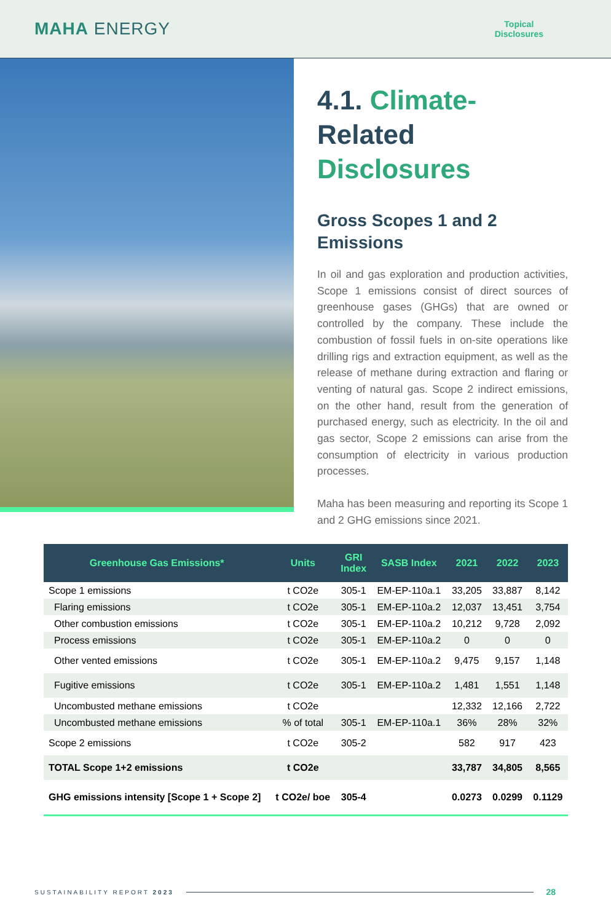MAHA ENERGY
Topical
Disclosures
4.1. Climate-
Related Disclosures
Gross Scopes 1 and 2
Emissions
In oil and gas exploration and production activities, Scope 1 emissions consist of direct sources of greenhouse gases (GHGs) that are owned or controlled by the company. These include the combustion of fossil fuels in on-site operations like drilling rigs and extraction equipment, as well as the release of methane during extraction and flaring or venting of natural gas. Scope 2 indirect emissions, on the other hand, result from the generation of purchased energy, such as electricity. In the oil and gas sector, Scope 2 emissions can arise from the consumption of electricity in various production processes.
Maha has been measuring and reporting its Scope 1 and 2 GHG emissions since 2021.
| Greenhouse Gas Emissions* | Units | GRI Index | SASB Index | 2021 | 2022 | 2023 |
| --- | --- | --- | --- | --- | --- | --- |
| Scope 1 emissions | t CO2e | 305-1 | EM-EP-110a.1 | 33,205 | 33,887 | 8,142 |
| Flaring emissions | t CO2e | 305-1 | EM-EP-110a.2 | 12,037 | 13,451 | 3,754 |
| Other combustion emissions | t CO2e | 305-1 | EM-EP-110a.2 | 10,212 | 9,728 | 2,092 |
| Process emissions | t CO2e | 305-1 | EM-EP-110a.2 | 0 | 0 | 0 |
| Other vented emissions | t CO2e | 305-1 | EM-EP-110a.2 | 9,475 | 9,157 | 1,148 |
| Fugitive emissions | t CO2e | 305-1 | EM-EP-110a.2 | 1,481 | 1,551 | 1,148 |
| Uncombusted methane emissions | t CO2e | | | 12,332 | 12,166 | 2,722 |
| Uncombusted methane emissions | % of total | 305-1 | EM-EP-110a.1 | 36% | 28% | 32% |
| Scope 2 emissions | t CO2e | 305-2 | | 582 | 917 | 423 |
| TOTAL Scope 1+2 emissions | t CO2e | | | 33,787 | 34,805 | 8,565 |
| GHG emissions intensity [Scope 1 + Scope 2] | t CO2e/ boe | 305-4 | | 0.0273 | 0.0299 | 0.1129 |
SUSTAINABILITY REPORT 2023 28